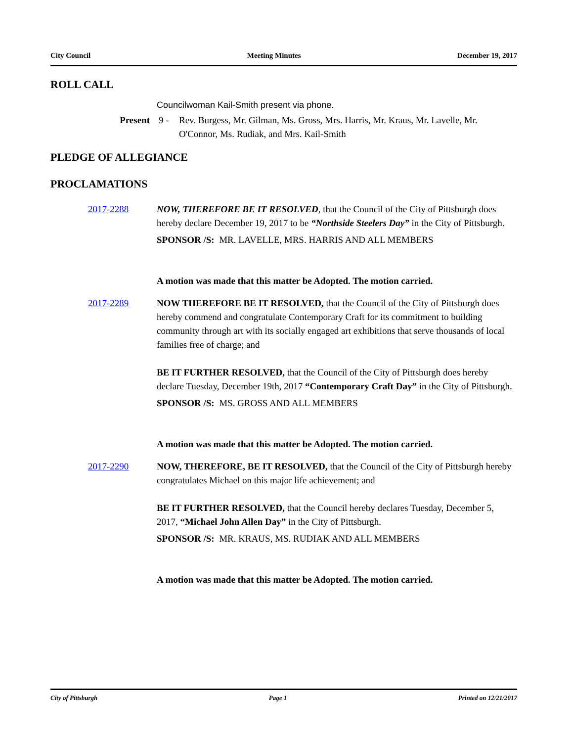City Council Meeting Minutes December 19, 2017
ROLL CALL
Councilwoman Kail-Smith present via phone.
Present 9 - Rev. Burgess, Mr. Gilman, Ms. Gross, Mrs. Harris, Mr. Kraus, Mr. Lavelle, Mr. O'Connor, Ms. Rudiak, and Mrs. Kail-Smith
PLEDGE OF ALLEGIANCE
PROCLAMATIONS
2017-2288 NOW, THEREFORE BE IT RESOLVED, that the Council of the City of Pittsburgh does hereby declare December 19, 2017 to be “Northside Steelers Day” in the City of Pittsburgh.
SPONSOR /S: MR. LAVELLE, MRS. HARRIS AND ALL MEMBERS
A motion was made that this matter be Adopted. The motion carried.
2017-2289 NOW THEREFORE BE IT RESOLVED, that the Council of the City of Pittsburgh does hereby commend and congratulate Contemporary Craft for its commitment to building community through art with its socially engaged art exhibitions that serve thousands of local families free of charge; and
BE IT FURTHER RESOLVED, that the Council of the City of Pittsburgh does hereby declare Tuesday, December 19th, 2017 “Contemporary Craft Day” in the City of Pittsburgh.
SPONSOR /S: MS. GROSS AND ALL MEMBERS
A motion was made that this matter be Adopted. The motion carried.
2017-2290 NOW, THEREFORE, BE IT RESOLVED, that the Council of the City of Pittsburgh hereby congratulates Michael on this major life achievement; and
BE IT FURTHER RESOLVED, that the Council hereby declares Tuesday, December 5, 2017, “Michael John Allen Day” in the City of Pittsburgh.
SPONSOR /S: MR. KRAUS, MS. RUDIAK AND ALL MEMBERS
A motion was made that this matter be Adopted. The motion carried.
City of Pittsburgh Page 1 Printed on 12/21/2017